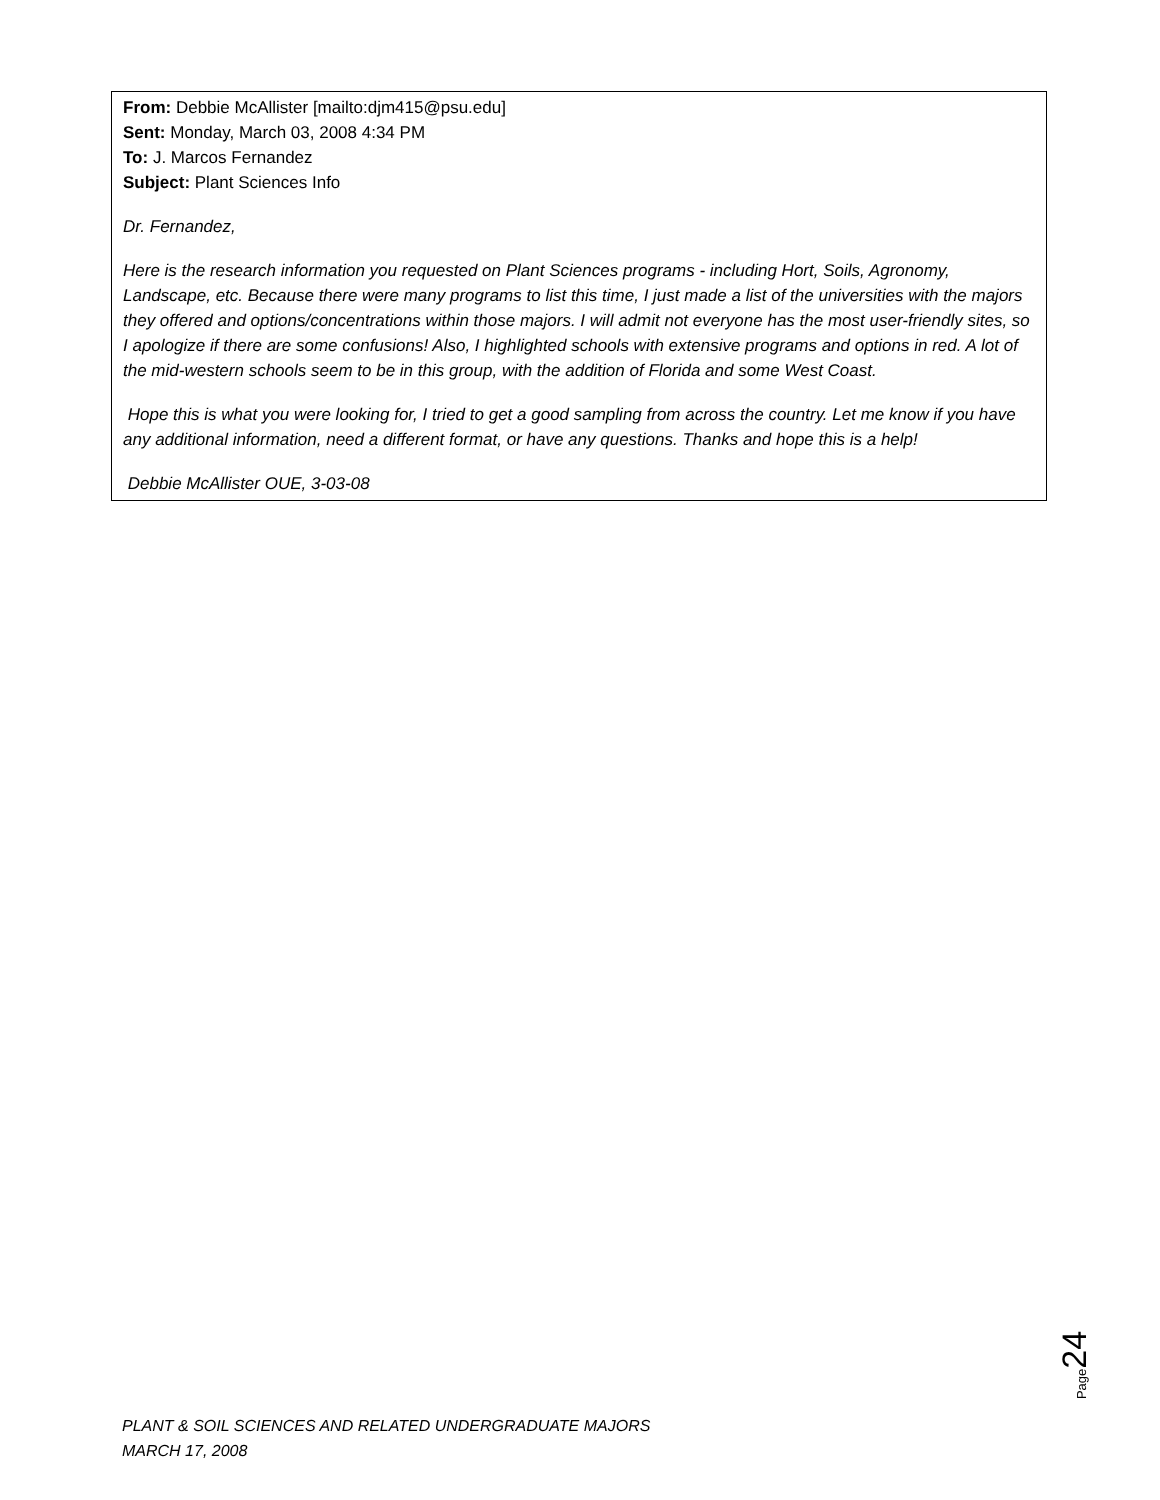From: Debbie McAllister [mailto:djm415@psu.edu]
Sent: Monday, March 03, 2008 4:34 PM
To: J. Marcos Fernandez
Subject: Plant Sciences Info
Dr. Fernandez,
Here is the research information you requested on Plant Sciences programs - including Hort, Soils, Agronomy, Landscape, etc. Because there were many programs to list this time, I just made a list of the universities with the majors they offered and options/concentrations within those majors. I will admit not everyone has the most user-friendly sites, so I apologize if there are some confusions! Also, I highlighted schools with extensive programs and options in red. A lot of the mid-western schools seem to be in this group, with the addition of Florida and some West Coast.
Hope this is what you were looking for, I tried to get a good sampling from across the country. Let me know if you have any additional information, need a different format, or have any questions. Thanks and hope this is a help!
Debbie McAllister OUE, 3-03-08
Page 24
PLANT & SOIL SCIENCES AND RELATED UNDERGRADUATE MAJORS
MARCH 17, 2008